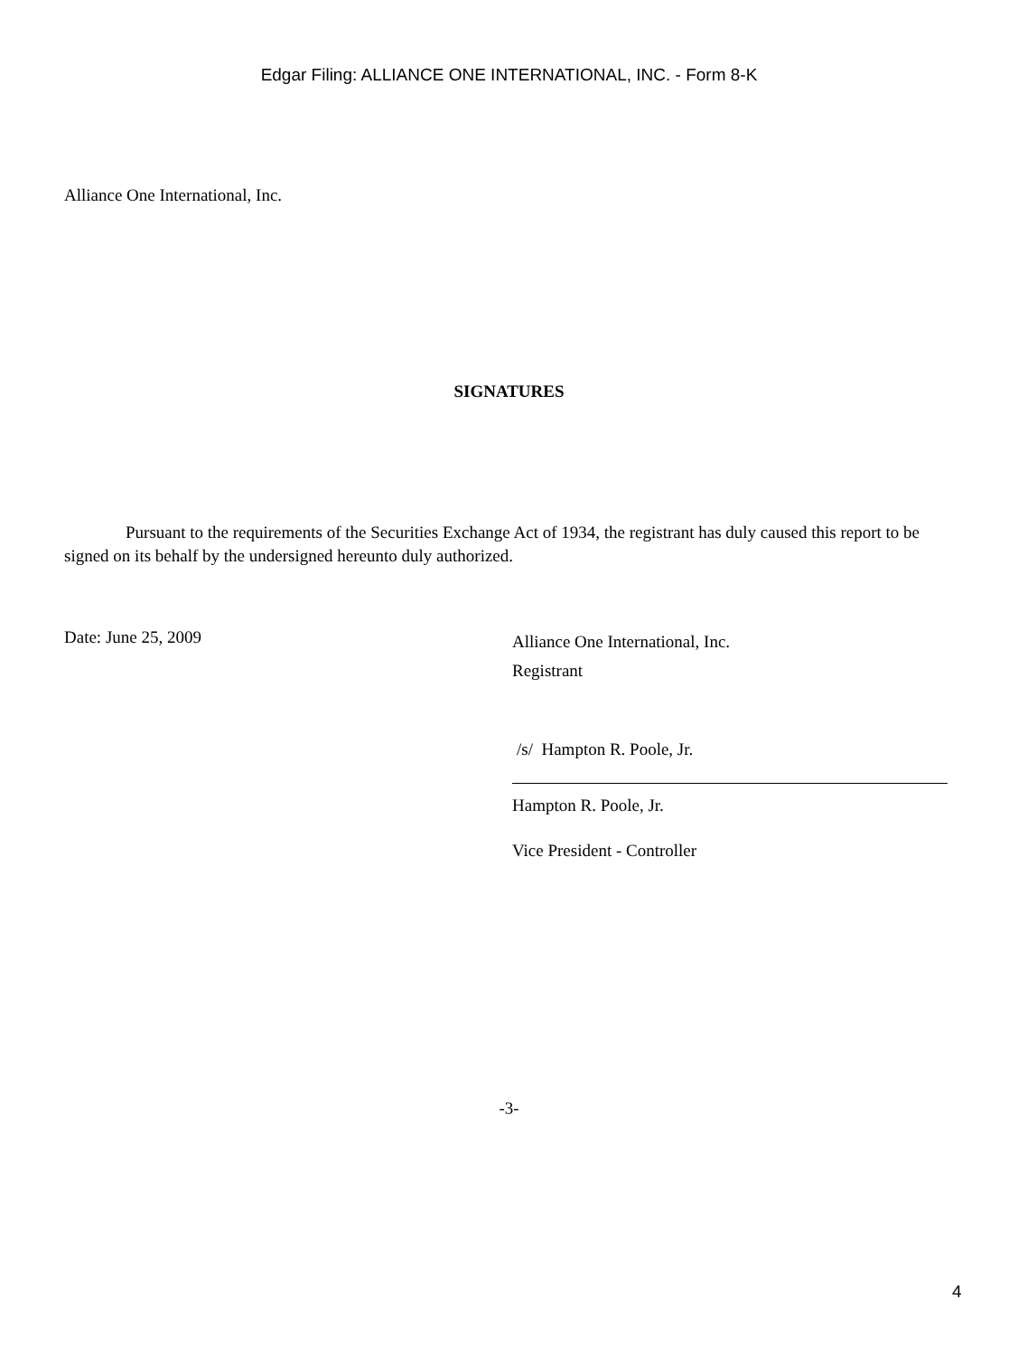Edgar Filing: ALLIANCE ONE INTERNATIONAL, INC. - Form 8-K
Alliance One International, Inc.
SIGNATURES
Pursuant to the requirements of the Securities Exchange Act of 1934, the registrant has duly caused this report to be signed on its behalf by the undersigned hereunto duly authorized.
Date: June 25, 2009
Alliance One International, Inc.
Registrant
/s/ Hampton R. Poole, Jr.
Hampton R. Poole, Jr.
Vice President - Controller
-3-
4